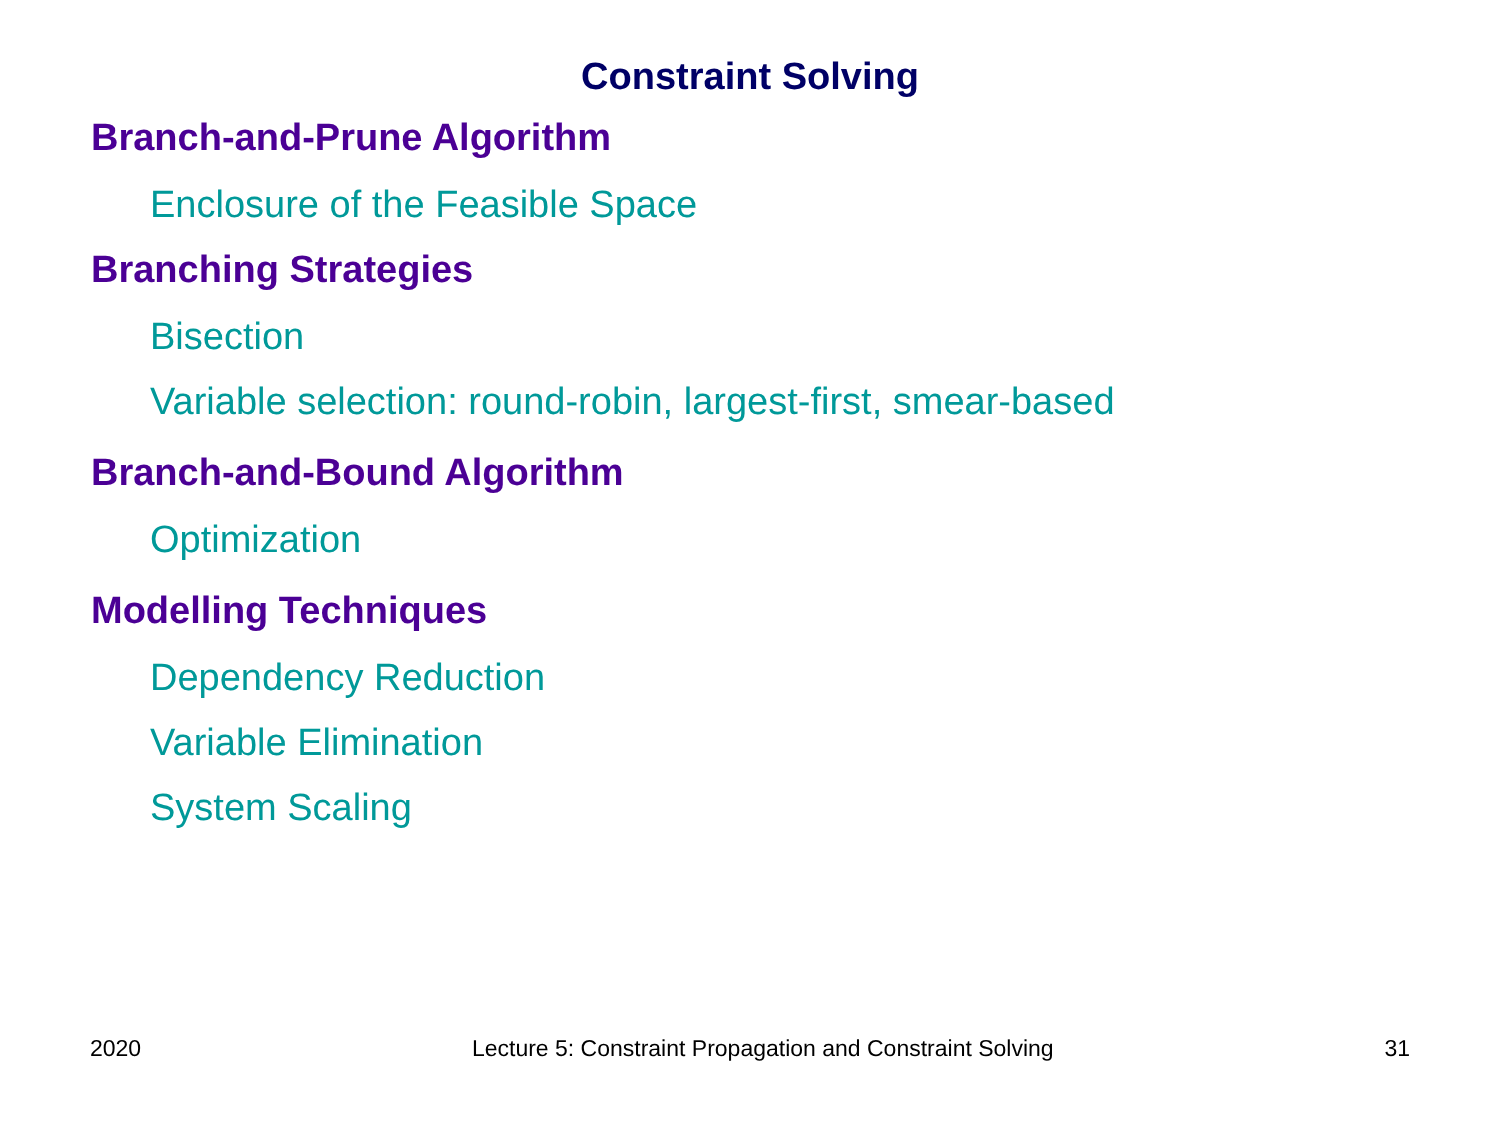Constraint Solving
Branch-and-Prune Algorithm
Enclosure of the Feasible Space
Branching Strategies
Bisection
Variable selection: round-robin, largest-first, smear-based
Branch-and-Bound Algorithm
Optimization
Modelling Techniques
Dependency Reduction
Variable Elimination
System Scaling
2020 Lecture 5: Constraint Propagation and Constraint Solving 31